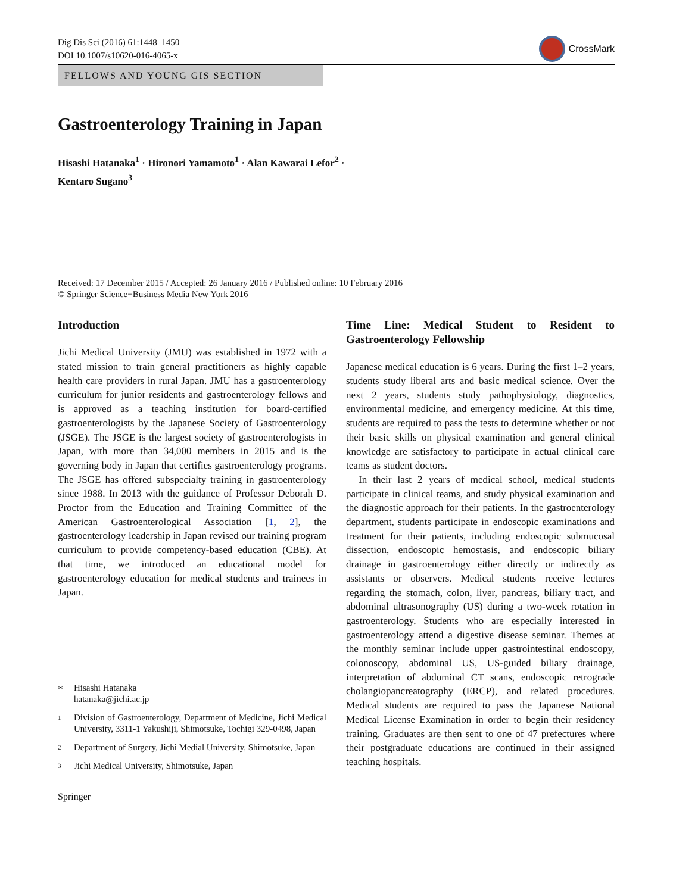Dig Dis Sci (2016) 61:1448–1450
DOI 10.1007/s10620-016-4065-x
CrossMark
FELLOWS AND YOUNG GIS SECTION
Gastroenterology Training in Japan
Hisashi Hatanaka<sup>1</sup> · Hironori Yamamoto<sup>1</sup> · Alan Kawarai Lefor<sup>2</sup> ·
Kentaro Sugano<sup>3</sup>
Received: 17 December 2015 / Accepted: 26 January 2016 / Published online: 10 February 2016
© Springer Science+Business Media New York 2016
Introduction
Jichi Medical University (JMU) was established in 1972 with a stated mission to train general practitioners as highly capable health care providers in rural Japan. JMU has a gastroenterology curriculum for junior residents and gastroenterology fellows and is approved as a teaching institution for board-certified gastroenterologists by the Japanese Society of Gastroenterology (JSGE). The JSGE is the largest society of gastroenterologists in Japan, with more than 34,000 members in 2015 and is the governing body in Japan that certifies gastroenterology programs. The JSGE has offered subspecialty training in gastroenterology since 1988. In 2013 with the guidance of Professor Deborah D. Proctor from the Education and Training Committee of the American Gastroenterological Association [1, 2], the gastroenterology leadership in Japan revised our training program curriculum to provide competency-based education (CBE). At that time, we introduced an educational model for gastroenterology education for medical students and trainees in Japan.
✉ Hisashi Hatanaka
hatanaka@jichi.ac.jp
1 Division of Gastroenterology, Department of Medicine, Jichi Medical University, 3311-1 Yakushiji, Shimotsuke, Tochigi 329-0498, Japan
2 Department of Surgery, Jichi Medial University, Shimotsuke, Japan
3 Jichi Medical University, Shimotsuke, Japan
Springer
Time Line: Medical Student to Resident to Gastroenterology Fellowship
Japanese medical education is 6 years. During the first 1–2 years, students study liberal arts and basic medical science. Over the next 2 years, students study pathophysiology, diagnostics, environmental medicine, and emergency medicine. At this time, students are required to pass the tests to determine whether or not their basic skills on physical examination and general clinical knowledge are satisfactory to participate in actual clinical care teams as student doctors.
In their last 2 years of medical school, medical students participate in clinical teams, and study physical examination and the diagnostic approach for their patients. In the gastroenterology department, students participate in endoscopic examinations and treatment for their patients, including endoscopic submucosal dissection, endoscopic hemostasis, and endoscopic biliary drainage in gastroenterology either directly or indirectly as assistants or observers. Medical students receive lectures regarding the stomach, colon, liver, pancreas, biliary tract, and abdominal ultrasonography (US) during a two-week rotation in gastroenterology. Students who are especially interested in gastroenterology attend a digestive disease seminar. Themes at the monthly seminar include upper gastrointestinal endoscopy, colonoscopy, abdominal US, US-guided biliary drainage, interpretation of abdominal CT scans, endoscopic retrograde cholangiopancreatography (ERCP), and related procedures. Medical students are required to pass the Japanese National Medical License Examination in order to begin their residency training. Graduates are then sent to one of 47 prefectures where their postgraduate educations are continued in their assigned teaching hospitals.